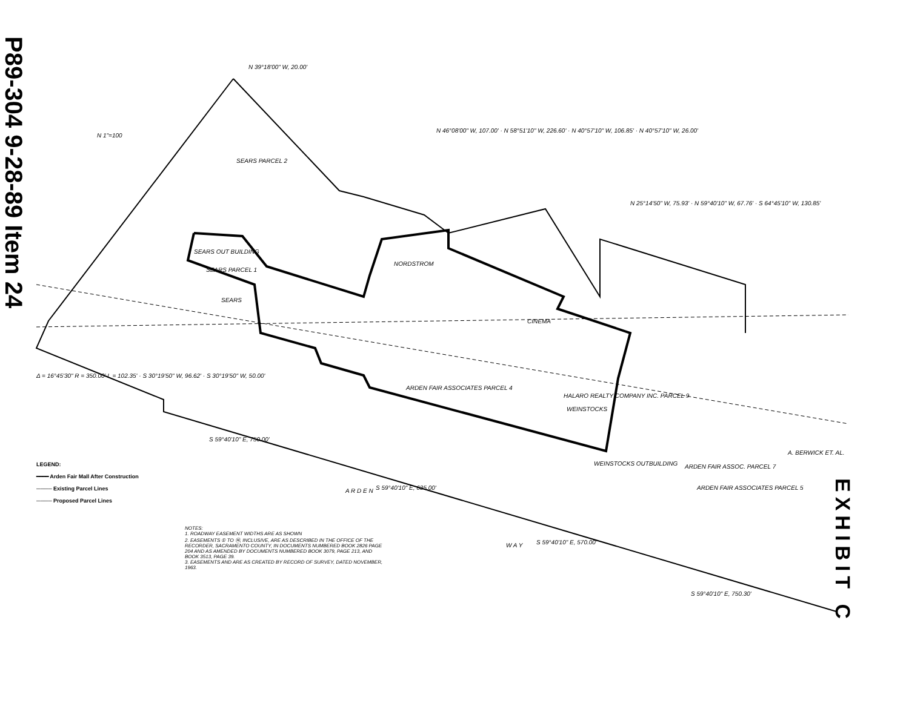P89-304 9-28-89 Item 24
SEARS PARCEL 2
SEARS OUT BUILDING
SEARS PARCEL 1
SEARS
NORDSTROM
CINEMA
ARDEN FAIR ASSOCIATES PARCEL 4
HALARO REALTY COMPANY INC. PARCEL 9
WEINSTOCKS
WEINSTOCKS OUTBUILDING ARDEN FAIR ASSOC. PARCEL 7
ARDEN FAIR ASSOCIATES PARCEL 5
A. BERWICK ET. AL.
A R D E N
W A Y
N 1"=100
N 39°18'00" W, 20.00'
N 46°08'00" W, 107.00' · N 58°51'10" W, 226.60' · N 40°57'10" W, 106.85' · N 40°57'10" W, 26.00'
N 25°14'50" W, 75.93' · N 59°40'10" W, 67.76' · S 64°45'10" W, 130.85'
S 59°40'10" E, 750.00'
S 59°40'10" E, 635.00'
S 59°40'10" E, 570.00'
S 59°40'10" E, 750.30'
Δ = 16°45'30" R = 350.00' L = 102.35' · S 30°19'50" W, 96.62' · S 30°19'50" W, 50.00'
LEGEND:
━━━━ Arden Fair Mall After Construction
──── Existing Parcel Lines
──── Proposed Parcel Lines
NOTES:
1. ROADWAY EASEMENT WIDTHS ARE AS SHOWN
2. EASEMENTS ① TO ⑭, INCLUSIVE, ARE AS DESCRIBED IN THE OFFICE OF THE RECORDER, SACRAMENTO COUNTY, IN DOCUMENTS NUMBERED BOOK 2826 PAGE 204 AND AS AMENDED BY DOCUMENTS NUMBERED BOOK 3079, PAGE 213, AND BOOK 3513, PAGE 39.
3. EASEMENTS AND ARE AS CREATED BY RECORD OF SURVEY, DATED NOVEMBER, 1963.
EXHIBIT C